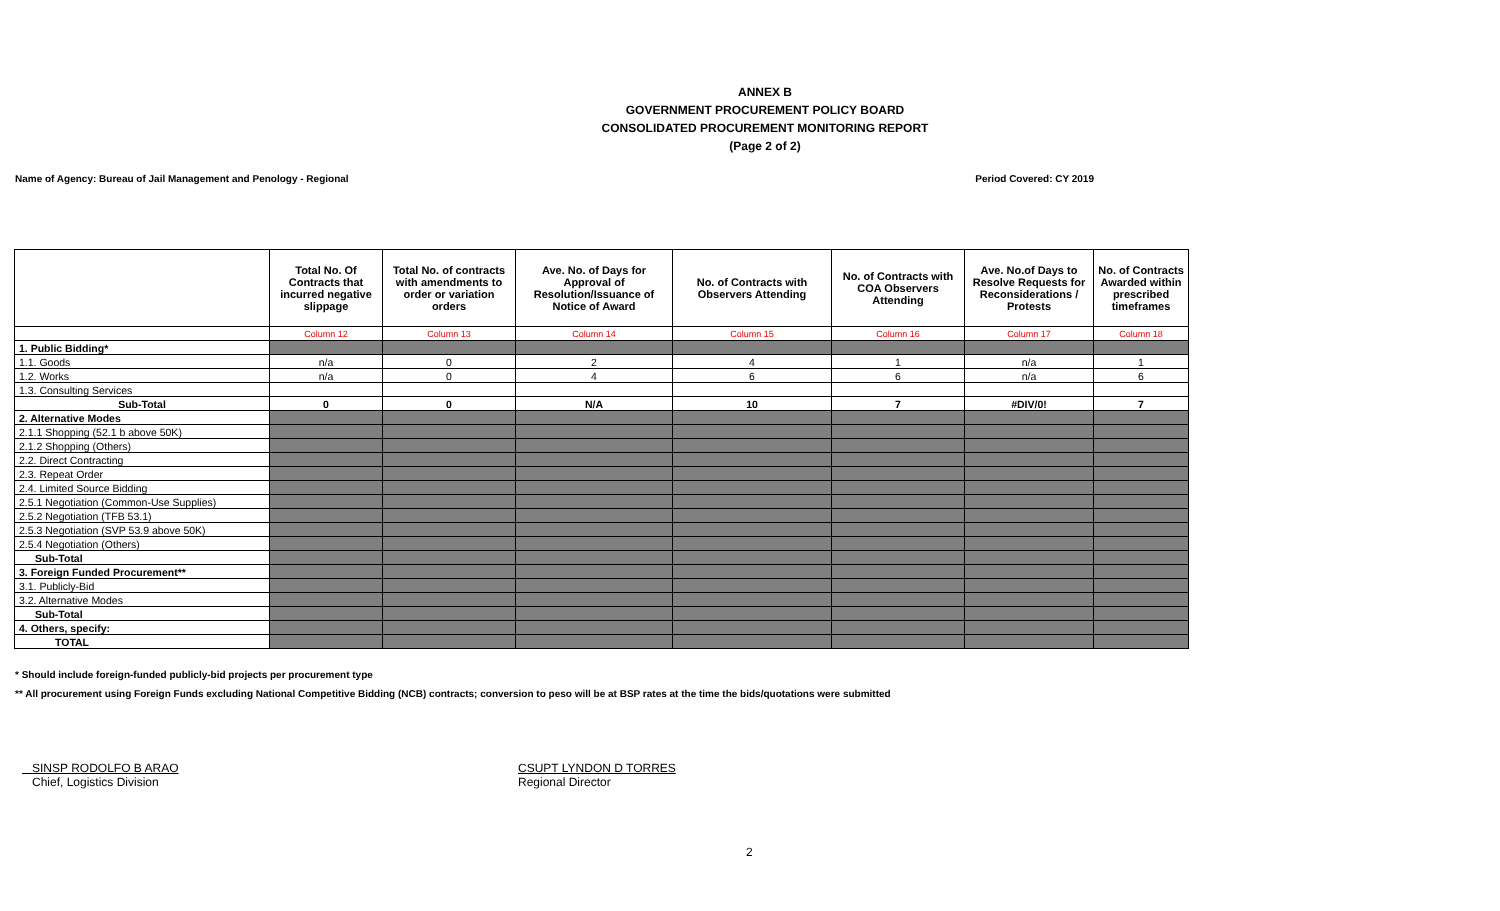ANNEX B
GOVERNMENT PROCUREMENT POLICY BOARD
CONSOLIDATED PROCUREMENT MONITORING REPORT
(Page 2 of 2)
Name of Agency: Bureau of Jail Management and Penology - Regional Period Covered: CY 2019
| | Total No. Of Contracts that incurred negative slippage | Total No. of contracts with amendments to order or variation orders | Ave. No. of Days for Approval of Resolution/Issuance of Notice of Award | No. of Contracts with Observers Attending | No. of Contracts with COA Observers Attending | Ave. No.of Days to Resolve Requests for Reconsiderations / Protests | No. of Contracts Awarded within prescribed timeframes |
| --- | --- | --- | --- | --- | --- | --- | --- |
| | Column 12 | Column 13 | Column 14 | Column 15 | Column 16 | Column 17 | Column 18 |
| 1. Public Bidding* | | | | | | | |
| 1.1. Goods | n/a | 0 | 2 | 4 | 1 | n/a | 1 |
| 1.2. Works | n/a | 0 | 4 | 6 | 6 | n/a | 6 |
| 1.3. Consulting Services | | | | | | | |
| Sub-Total | 0 | 0 | N/A | 10 | 7 | #DIV/0! | 7 |
| 2. Alternative Modes | | | | | | | |
| 2.1.1 Shopping (52.1 b above 50K) | | | | | | | |
| 2.1.2 Shopping (Others) | | | | | | | |
| 2.2. Direct Contracting | | | | | | | |
| 2.3. Repeat Order | | | | | | | |
| 2.4. Limited Source Bidding | | | | | | | |
| 2.5.1 Negotiation (Common-Use Supplies) | | | | | | | |
| 2.5.2 Negotiation (TFB 53.1) | | | | | | | |
| 2.5.3 Negotiation (SVP 53.9 above 50K) | | | | | | | |
| 2.5.4 Negotiation (Others) | | | | | | | |
| Sub-Total | | | | | | | |
| 3. Foreign Funded Procurement** | | | | | | | |
| 3.1. Publicly-Bid | | | | | | | |
| 3.2. Alternative Modes | | | | | | | |
| Sub-Total | | | | | | | |
| 4. Others, specify: | | | | | | | |
| TOTAL | | | | | | | |
* Should include foreign-funded publicly-bid projects per procurement type
** All procurement using Foreign Funds excluding National Competitive Bidding (NCB) contracts; conversion to peso will be at BSP rates at the time the bids/quotations were submitted
SINSP RODOLFO B ARAO
Chief, Logistics Division
CSUPT LYNDON D TORRES
Regional Director
2